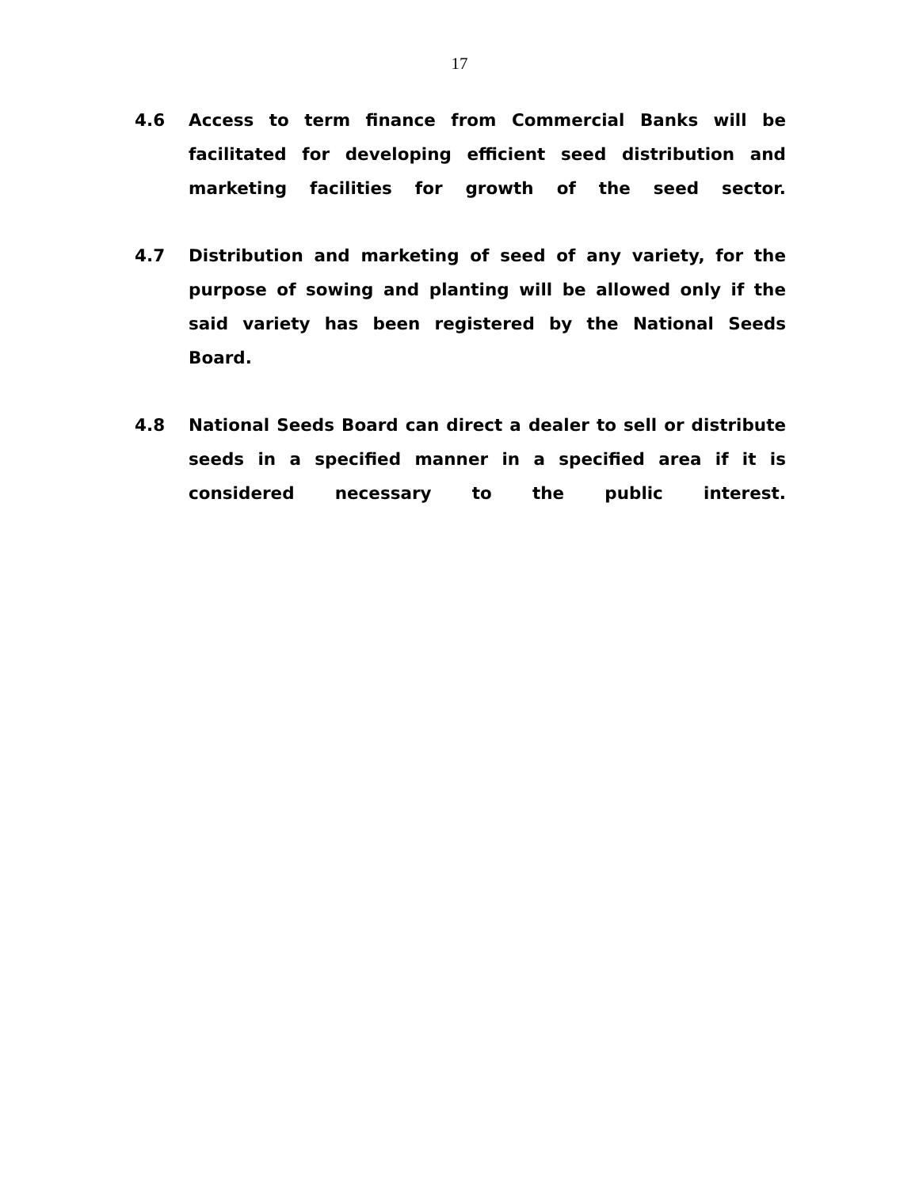17
4.6 Access to term finance from Commercial Banks will be facilitated for developing efficient seed distribution and marketing facilities for growth of the seed sector.
4.7 Distribution and marketing of seed of any variety, for the purpose of sowing and planting will be allowed only if the said variety has been registered by the National Seeds Board.
4.8 National Seeds Board can direct a dealer to sell or distribute seeds in a specified manner in a specified area if it is considered necessary to the public interest.